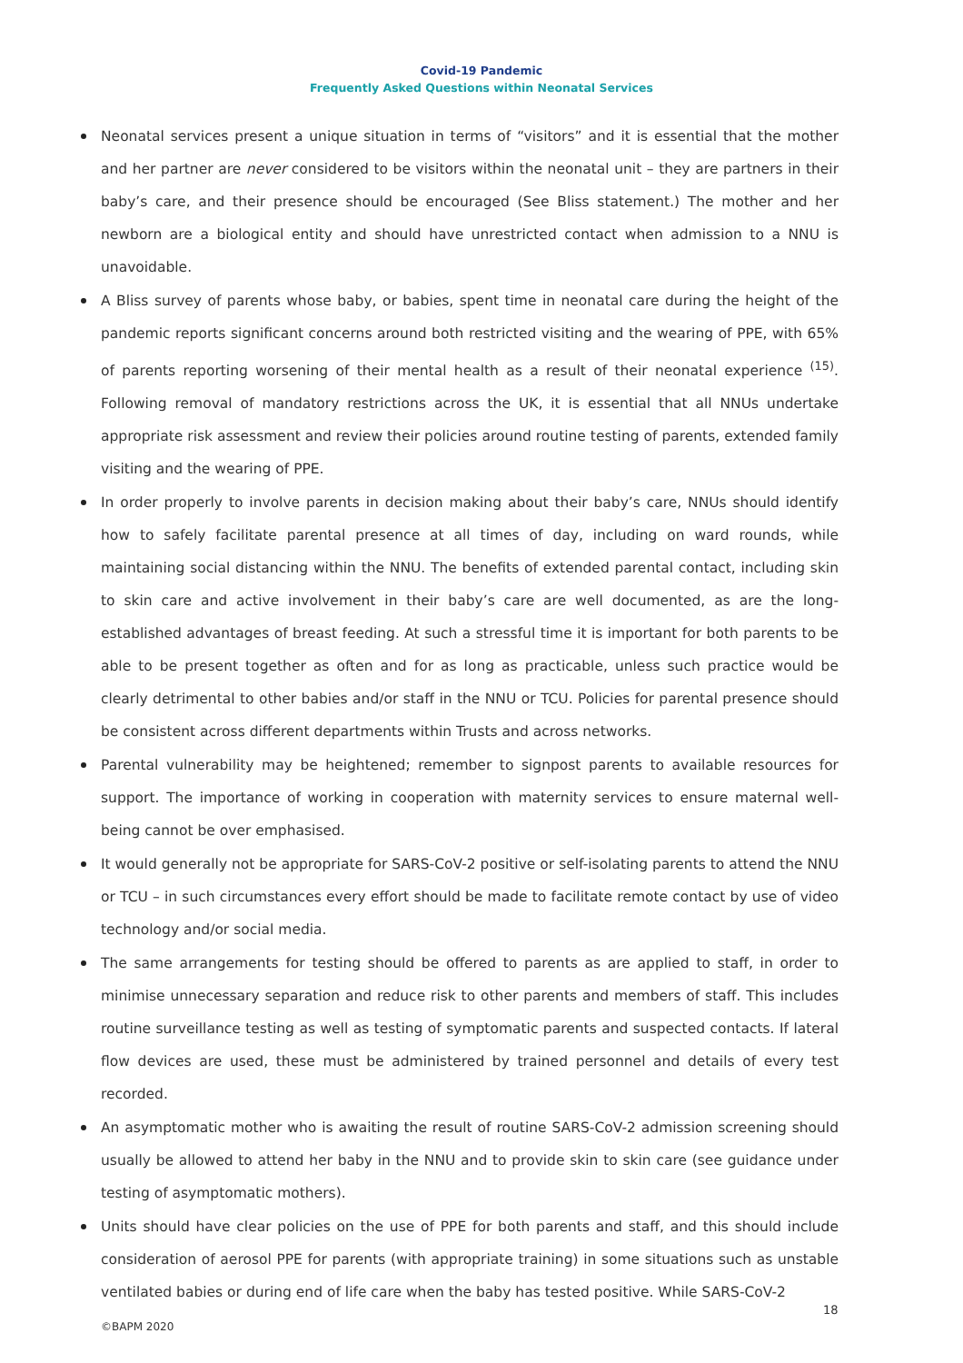Covid-19 Pandemic
Frequently Asked Questions within Neonatal Services
Neonatal services present a unique situation in terms of “visitors” and it is essential that the mother and her partner are never considered to be visitors within the neonatal unit – they are partners in their baby’s care, and their presence should be encouraged (See Bliss statement.) The mother and her newborn are a biological entity and should have unrestricted contact when admission to a NNU is unavoidable.
A Bliss survey of parents whose baby, or babies, spent time in neonatal care during the height of the pandemic reports significant concerns around both restricted visiting and the wearing of PPE, with 65% of parents reporting worsening of their mental health as a result of their neonatal experience <sup>(15)</sup>. Following removal of mandatory restrictions across the UK, it is essential that all NNUs undertake appropriate risk assessment and review their policies around routine testing of parents, extended family visiting and the wearing of PPE.
In order properly to involve parents in decision making about their baby’s care, NNUs should identify how to safely facilitate parental presence at all times of day, including on ward rounds, while maintaining social distancing within the NNU. The benefits of extended parental contact, including skin to skin care and active involvement in their baby’s care are well documented, as are the long-established advantages of breast feeding. At such a stressful time it is important for both parents to be able to be present together as often and for as long as practicable, unless such practice would be clearly detrimental to other babies and/or staff in the NNU or TCU. Policies for parental presence should be consistent across different departments within Trusts and across networks.
Parental vulnerability may be heightened; remember to signpost parents to available resources for support. The importance of working in cooperation with maternity services to ensure maternal well-being cannot be over emphasised.
It would generally not be appropriate for SARS-CoV-2 positive or self-isolating parents to attend the NNU or TCU – in such circumstances every effort should be made to facilitate remote contact by use of video technology and/or social media.
The same arrangements for testing should be offered to parents as are applied to staff, in order to minimise unnecessary separation and reduce risk to other parents and members of staff. This includes routine surveillance testing as well as testing of symptomatic parents and suspected contacts. If lateral flow devices are used, these must be administered by trained personnel and details of every test recorded.
An asymptomatic mother who is awaiting the result of routine SARS-CoV-2 admission screening should usually be allowed to attend her baby in the NNU and to provide skin to skin care (see guidance under testing of asymptomatic mothers).
Units should have clear policies on the use of PPE for both parents and staff, and this should include consideration of aerosol PPE for parents (with appropriate training) in some situations such as unstable ventilated babies or during end of life care when the baby has tested positive. While SARS-CoV-2
18
©BAPM 2020